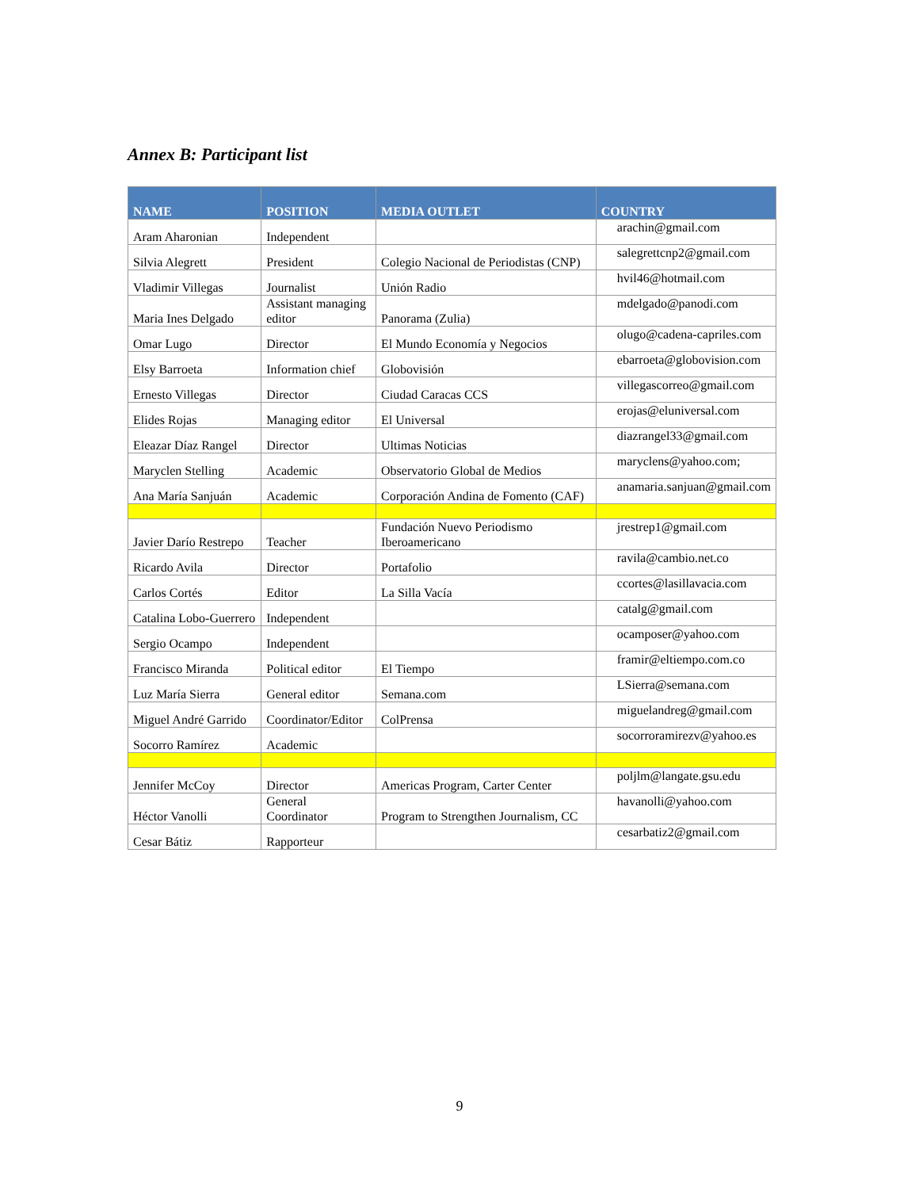Annex B: Participant list
| NAME | POSITION | MEDIA OUTLET | COUNTRY |
| --- | --- | --- | --- |
| Aram Aharonian | Independent | | arachin@gmail.com |
| Silvia Alegrett | President | Colegio Nacional de Periodistas (CNP) | salegrettcnp2@gmail.com |
| Vladimir Villegas | Journalist | Unión Radio | hvil46@hotmail.com |
| Maria Ines Delgado | Assistant managing editor | Panorama (Zulia) | mdelgado@panodi.com |
| Omar Lugo | Director | El Mundo Economía y Negocios | olugo@cadena-capriles.com |
| Elsy Barroeta | Information chief | Globovisión | ebarroeta@globovision.com |
| Ernesto Villegas | Director | Ciudad Caracas CCS | villegascorreo@gmail.com |
| Elides Rojas | Managing editor | El Universal | erojas@eluniversal.com |
| Eleazar Díaz Rangel | Director | Ultimas Noticias | diazrangel33@gmail.com |
| Maryclen Stelling | Academic | Observatorio Global de Medios | maryclens@yahoo.com; |
| Ana María Sanjuán | Academic | Corporación Andina de Fomento (CAF) | anamaria.sanjuan@gmail.com |
| Javier Darío Restrepo | Teacher | Fundación Nuevo Periodismo Iberoamericano | jrestrep1@gmail.com |
| Ricardo Avila | Director | Portafolio | ravila@cambio.net.co |
| Carlos Cortés | Editor | La Silla Vacía | ccortes@lasillavacia.com |
| Catalina Lobo-Guerrero | Independent | | catalg@gmail.com |
| Sergio Ocampo | Independent | | ocamposer@yahoo.com |
| Francisco Miranda | Political editor | El Tiempo | framir@eltiempo.com.co |
| Luz María Sierra | General editor | Semana.com | LSierra@semana.com |
| Miguel André Garrido | Coordinator/Editor | ColPrensa | miguelandreg@gmail.com |
| Socorro Ramírez | Academic | | socorroramirezv@yahoo.es |
| Jennifer McCoy | Director | Americas Program, Carter Center | poljlm@langate.gsu.edu |
| Héctor Vanolli | General Coordinator | Program to Strengthen Journalism, CC | havanolli@yahoo.com |
| Cesar Bátiz | Rapporteur | | cesarbatiz2@gmail.com |
9